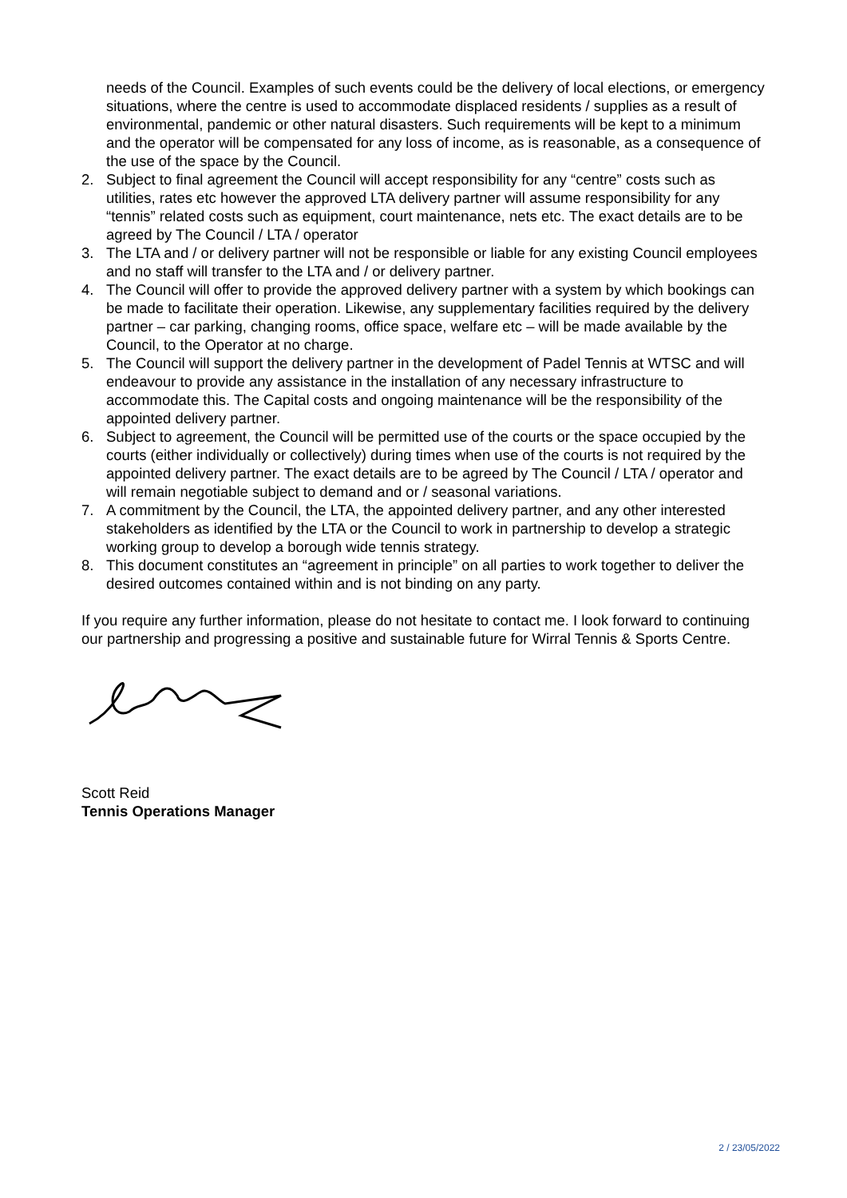needs of the Council. Examples of such events could be the delivery of local elections, or emergency situations, where the centre is used to accommodate displaced residents / supplies as a result of environmental, pandemic or other natural disasters. Such requirements will be kept to a minimum and the operator will be compensated for any loss of income, as is reasonable, as a consequence of the use of the space by the Council.
2. Subject to final agreement the Council will accept responsibility for any “centre” costs such as utilities, rates etc however the approved LTA delivery partner will assume responsibility for any “tennis” related costs such as equipment, court maintenance, nets etc. The exact details are to be agreed by The Council / LTA / operator
3. The LTA and / or delivery partner will not be responsible or liable for any existing Council employees and no staff will transfer to the LTA and / or delivery partner.
4. The Council will offer to provide the approved delivery partner with a system by which bookings can be made to facilitate their operation. Likewise, any supplementary facilities required by the delivery partner – car parking, changing rooms, office space, welfare etc – will be made available by the Council, to the Operator at no charge.
5. The Council will support the delivery partner in the development of Padel Tennis at WTSC and will endeavour to provide any assistance in the installation of any necessary infrastructure to accommodate this. The Capital costs and ongoing maintenance will be the responsibility of the appointed delivery partner.
6. Subject to agreement, the Council will be permitted use of the courts or the space occupied by the courts (either individually or collectively) during times when use of the courts is not required by the appointed delivery partner. The exact details are to be agreed by The Council / LTA / operator and will remain negotiable subject to demand and or / seasonal variations.
7. A commitment by the Council, the LTA, the appointed delivery partner, and any other interested stakeholders as identified by the LTA or the Council to work in partnership to develop a strategic working group to develop a borough wide tennis strategy.
8. This document constitutes an “agreement in principle” on all parties to work together to deliver the desired outcomes contained within and is not binding on any party.
If you require any further information, please do not hesitate to contact me. I look forward to continuing our partnership and progressing a positive and sustainable future for Wirral Tennis & Sports Centre.
Scott Reid
Tennis Operations Manager
2 / 23/05/2022